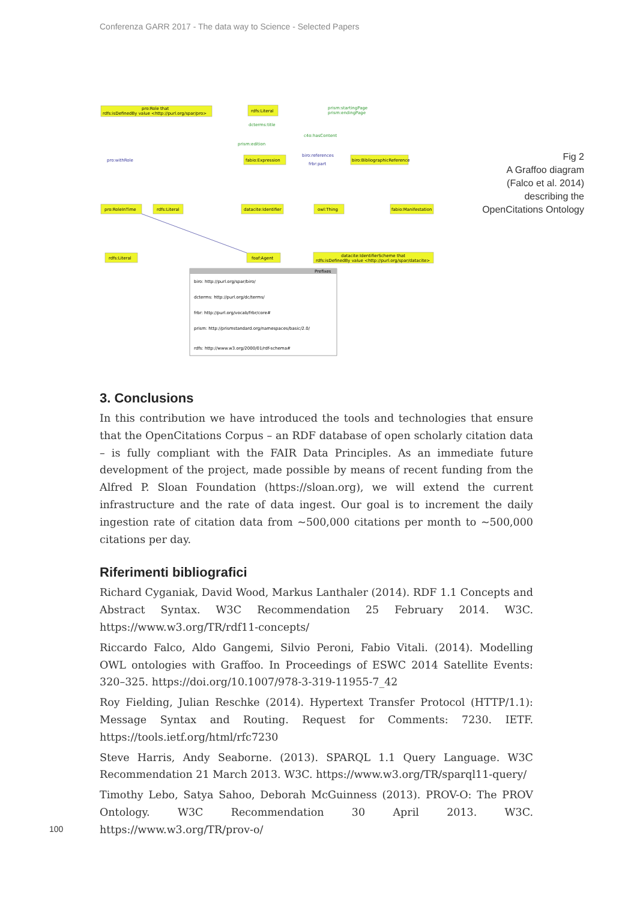Conferenza GARR 2017 - The data way to Science - Selected Papers
pro:Role that
rdfs:isDefinedBy value <http://purl.org/spar/pro>
rdfs:Literal
prism:startingPage
prism:endingPage
dcterms:title
prism:edition
c4o:hasContent
fabio:Expression
biro:BibliographicReference
pro:withRole
biro:references
frbr:part
pro:RoleInTime
rdfs:Literal
datacite:Identifier
owl:Thing
fabio:Manifestation
rdfs:Literal
foaf:Agent
datacite:IdentifierScheme that
rdfs:isDefinedBy value <http://purl.org/spar/datacite>
Prefixes
biro: http://purl.org/spar/biro/
dcterms: http://purl.org/dc/terms/
frbr: http://purl.org/vocab/frbr/core#
prism: http://prismstandard.org/namespaces/basic/2.0/
rdfs: http://www.w3.org/2000/01/rdf-schema#
Fig 2
A Graffoo diagram
(Falco et al. 2014)
describing the
OpenCitations Ontology
3. Conclusions
In this contribution we have introduced the tools and technologies that ensure that the OpenCitations Corpus – an RDF database of open scholarly citation data – is fully compliant with the FAIR Data Principles. As an immediate future development of the project, made possible by means of recent funding from the Alfred P. Sloan Foundation (https://sloan.org), we will extend the current infrastructure and the rate of data ingest. Our goal is to increment the daily ingestion rate of citation data from ~500,000 citations per month to ~500,000 citations per day.
Riferimenti bibliografici
Richard Cyganiak, David Wood, Markus Lanthaler (2014). RDF 1.1 Concepts and Abstract Syntax. W3C Recommendation 25 February 2014. W3C. https://www.w3.org/TR/rdf11-concepts/
Riccardo Falco, Aldo Gangemi, Silvio Peroni, Fabio Vitali. (2014). Modelling OWL ontologies with Graffoo. In Proceedings of ESWC 2014 Satellite Events: 320–325. https://doi.org/10.1007/978-3-319-11955-7_42
Roy Fielding, Julian Reschke (2014). Hypertext Transfer Protocol (HTTP/1.1): Message Syntax and Routing. Request for Comments: 7230. IETF. https://tools.ietf.org/html/rfc7230
Steve Harris, Andy Seaborne. (2013). SPARQL 1.1 Query Language. W3C Recommendation 21 March 2013. W3C. https://www.w3.org/TR/sparql11-query/
Timothy Lebo, Satya Sahoo, Deborah McGuinness (2013). PROV-O: The PROV Ontology. W3C Recommendation 30 April 2013. W3C. https://www.w3.org/TR/prov-o/
100